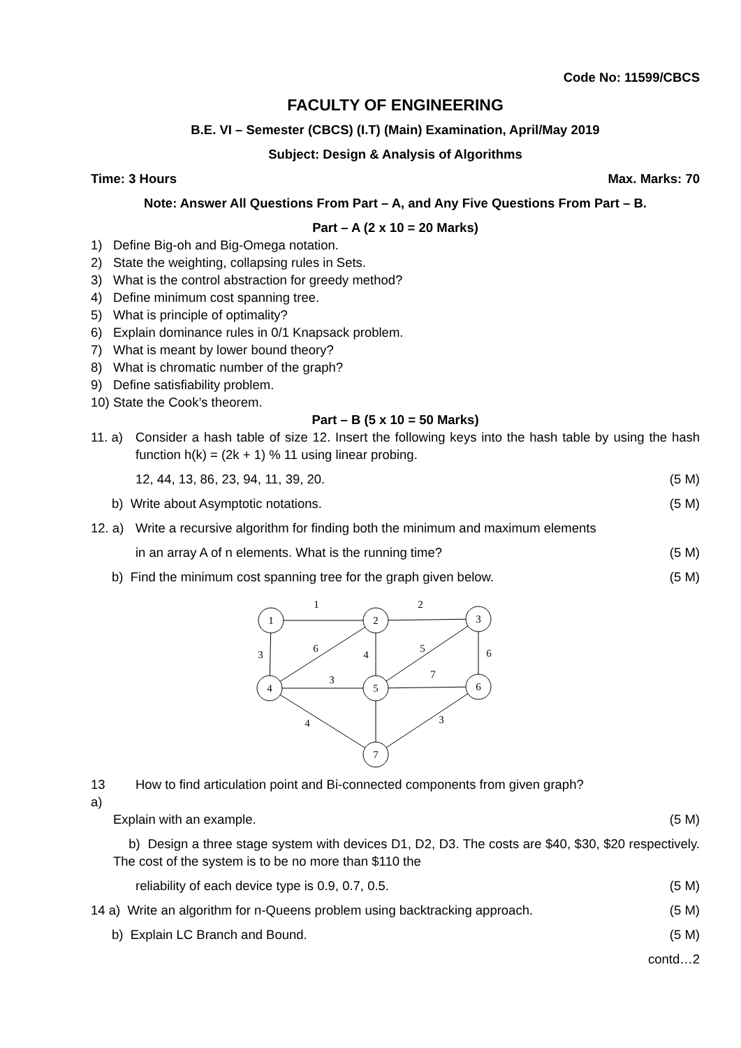Code No: 11599/CBCS
FACULTY OF ENGINEERING
B.E. VI – Semester (CBCS) (I.T) (Main) Examination, April/May 2019
Subject: Design & Analysis of Algorithms
Time: 3 Hours Max. Marks: 70
Note: Answer All Questions From Part – A, and Any Five Questions From Part – B.
Part – A (2 x 10 = 20 Marks)
1) Define Big-oh and Big-Omega notation.
2) State the weighting, collapsing rules in Sets.
3) What is the control abstraction for greedy method?
4) Define minimum cost spanning tree.
5) What is principle of optimality?
6) Explain dominance rules in 0/1 Knapsack problem.
7) What is meant by lower bound theory?
8) What is chromatic number of the graph?
9) Define satisfiability problem.
10) State the Cook’s theorem.
Part – B (5 x 10 = 50 Marks)
11. a) Consider a hash table of size 12. Insert the following keys into the hash table by using the hash function h(k) = (2k + 1) % 11 using linear probing.
12, 44, 13, 86, 23, 94, 11, 39, 20. (5 M)
b) Write about Asymptotic notations. (5 M)
12. a) Write a recursive algorithm for finding both the minimum and maximum elements
in an array A of n elements. What is the running time? (5 M)
b) Find the minimum cost spanning tree for the graph given below. (5 M)
1
2
3
4
5
6
7
1
2
3
6
4
5
6
3
7
4
3
13 a) How to find articulation point and Bi-connected components from given graph?
Explain with an example. (5 M)
b) Design a three stage system with devices D1, D2, D3. The costs are $40, $30, $20 respectively. The cost of the system is to be no more than $110 the
reliability of each device type is 0.9, 0.7, 0.5. (5 M)
14 a) Write an algorithm for n-Queens problem using backtracking approach. (5 M)
b) Explain LC Branch and Bound. (5 M)
contd…2